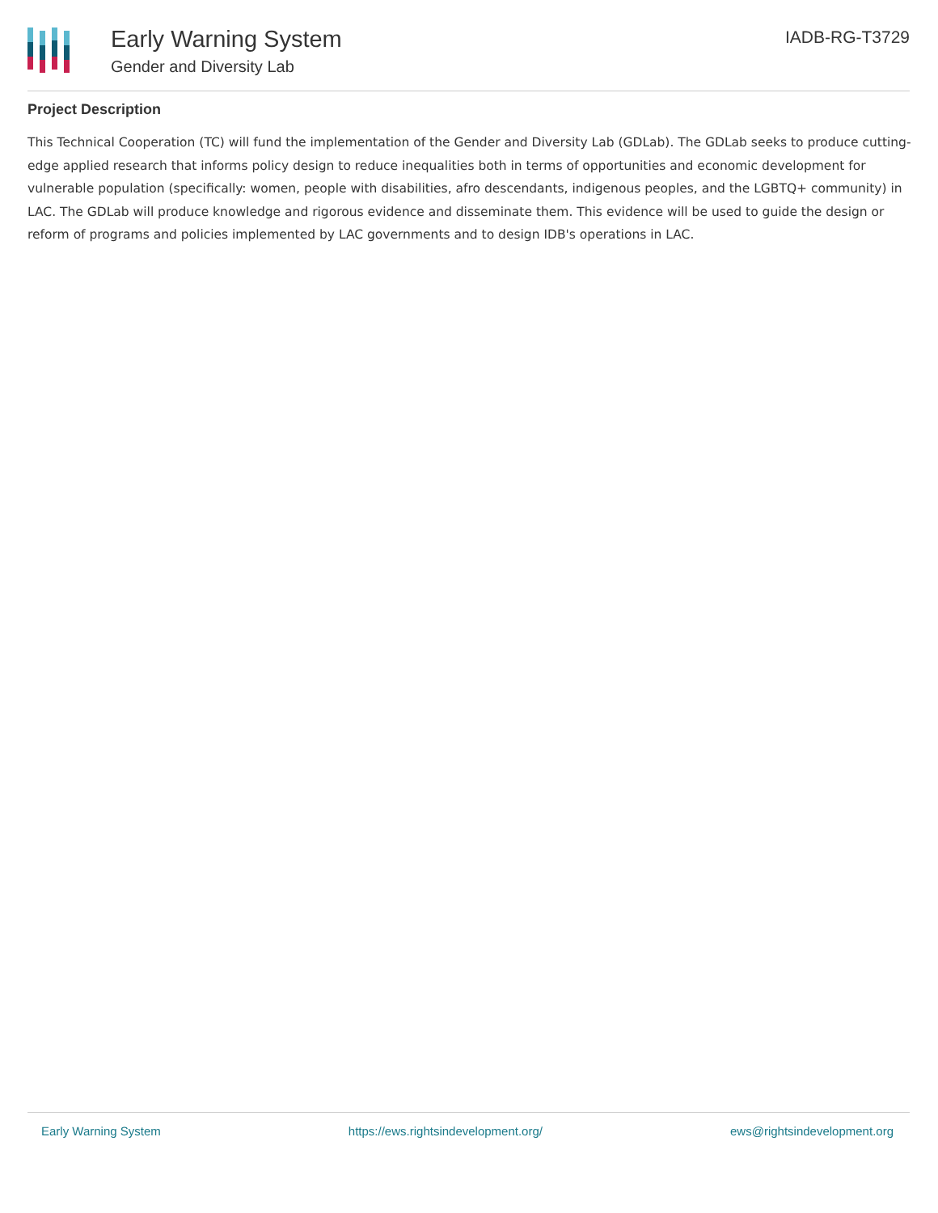Early Warning System
Gender and Diversity Lab
IADB-RG-T3729
Project Description
This Technical Cooperation (TC) will fund the implementation of the Gender and Diversity Lab (GDLab). The GDLab seeks to produce cutting-edge applied research that informs policy design to reduce inequalities both in terms of opportunities and economic development for vulnerable population (specifically: women, people with disabilities, afro descendants, indigenous peoples, and the LGBTQ+ community) in LAC. The GDLab will produce knowledge and rigorous evidence and disseminate them. This evidence will be used to guide the design or reform of programs and policies implemented by LAC governments and to design IDB's operations in LAC.
Early Warning System https://ews.rightsindevelopment.org/ ews@rightsindevelopment.org